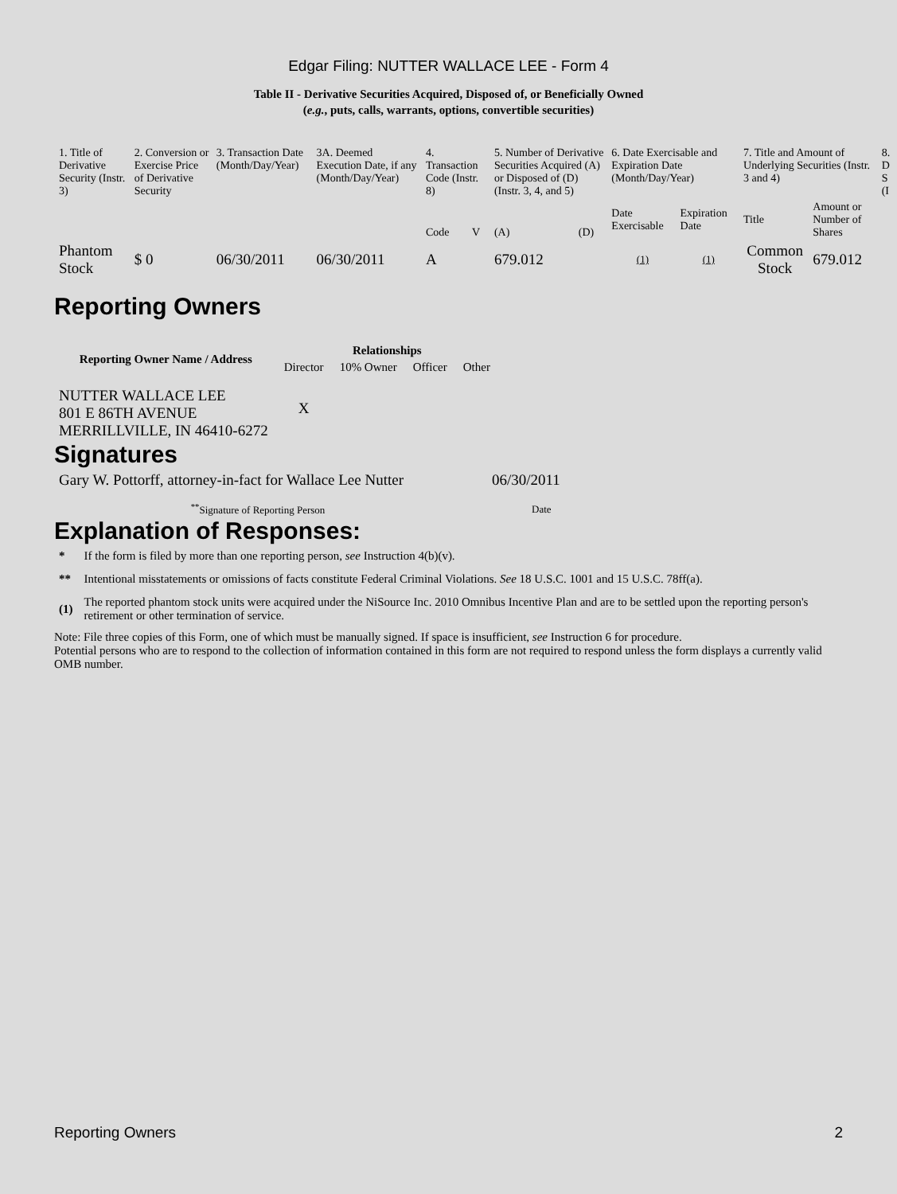Edgar Filing: NUTTER WALLACE LEE - Form 4
Table II - Derivative Securities Acquired, Disposed of, or Beneficially Owned
(e.g., puts, calls, warrants, options, convertible securities)
| 1. Title of Derivative Security (Instr. 3) | 2. Conversion or Exercise Price of Derivative Security | 3. Transaction Date (Month/Day/Year) | 3A. Deemed Execution Date, if any (Month/Day/Year) | 4. Transaction Code (Instr. 8) | | 5. Number of Derivative Securities Acquired (A) or Disposed of (D) (Instr. 3, 4, and 5) | | 6. Date Exercisable and Expiration Date (Month/Day/Year) | | 7. Title and Amount of Underlying Securities (Instr. 3 and 4) | | 8. D S (I |
| | | | | Code | V | (A) | (D) | Date Exercisable | Expiration Date | Title | Amount or Number of Shares | |
| Phantom Stock | $ 0 | 06/30/2011 | 06/30/2011 | A | | 679.012 | | (1) | (1) | Common Stock | 679.012 | |
Reporting Owners
| Reporting Owner Name / Address | Relationships | | | |
| --- | --- | --- | --- | --- |
| | Director | 10% Owner | Officer | Other |
| NUTTER WALLACE LEE 801 E 86TH AVENUE MERRILLVILLE, IN 46410-6272 | X | | | |
Signatures
| Gary W. Pottorff, attorney-in-fact for Wallace Lee Nutter | 06/30/2011 |
| <sup>**</sup> Signature of Reporting Person | Date |
Explanation of Responses:
| * | If the form is filed by more than one reporting person, see Instruction 4(b)(v). |
| ** | Intentional misstatements or omissions of facts constitute Federal Criminal Violations. See 18 U.S.C. 1001 and 15 U.S.C. 78ff(a). |
| (1) | The reported phantom stock units were acquired under the NiSource Inc. 2010 Omnibus Incentive Plan and are to be settled upon the reporting person's retirement or other termination of service. |
Note: File three copies of this Form, one of which must be manually signed. If space is insufficient, see Instruction 6 for procedure.
Potential persons who are to respond to the collection of information contained in this form are not required to respond unless the form displays a currently valid OMB number.
Reporting Owners 2